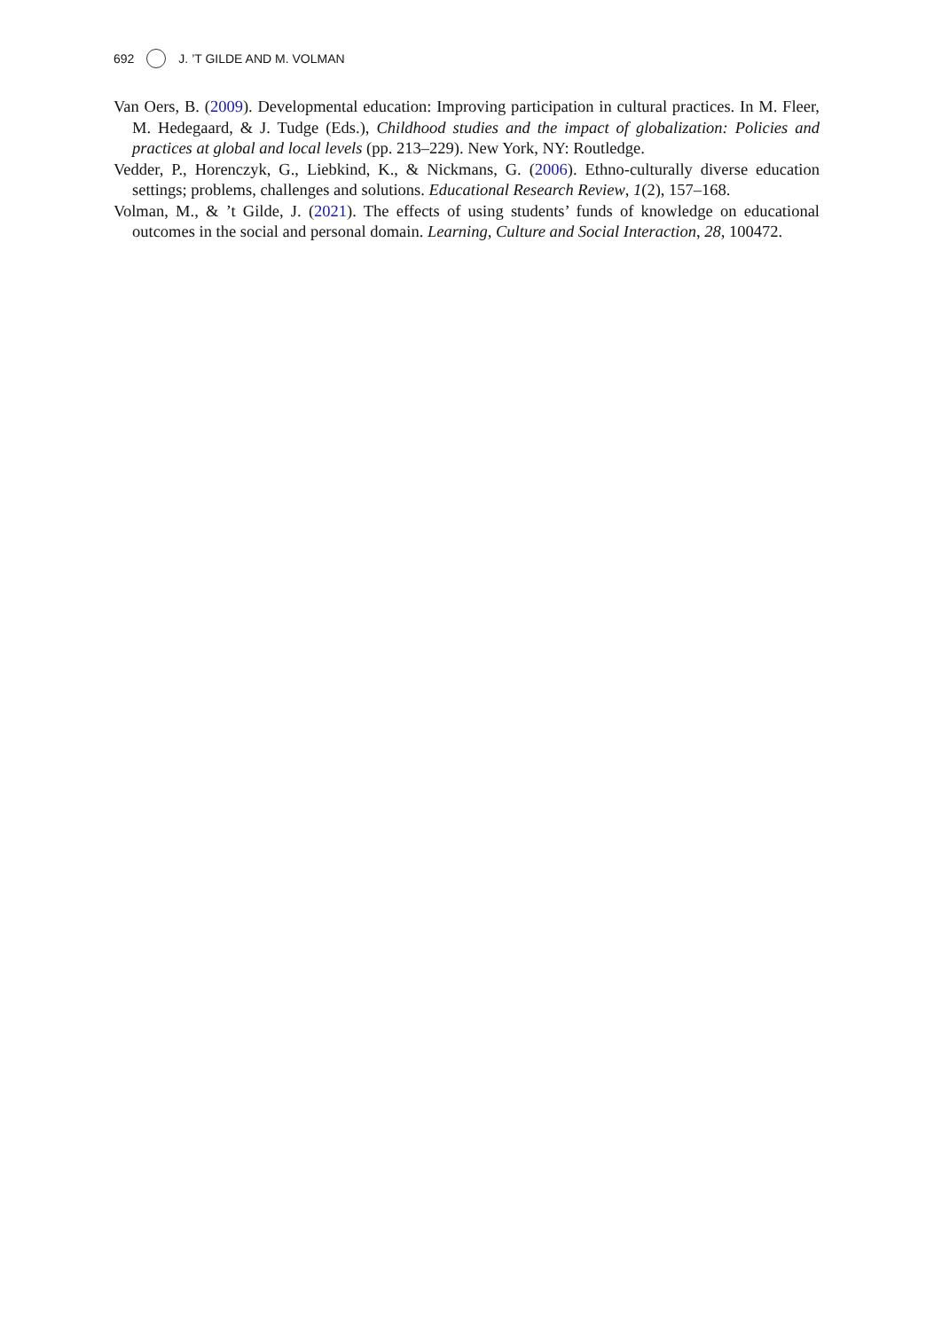692 J. ’T GILDE AND M. VOLMAN
Van Oers, B. (2009). Developmental education: Improving participation in cultural practices. In M. Fleer, M. Hedegaard, & J. Tudge (Eds.), Childhood studies and the impact of globalization: Policies and practices at global and local levels (pp. 213–229). New York, NY: Routledge.
Vedder, P., Horenczyk, G., Liebkind, K., & Nickmans, G. (2006). Ethno-culturally diverse education settings; problems, challenges and solutions. Educational Research Review, 1(2), 157–168.
Volman, M., & ’t Gilde, J. (2021). The effects of using students’ funds of knowledge on educational outcomes in the social and personal domain. Learning, Culture and Social Interaction, 28, 100472.